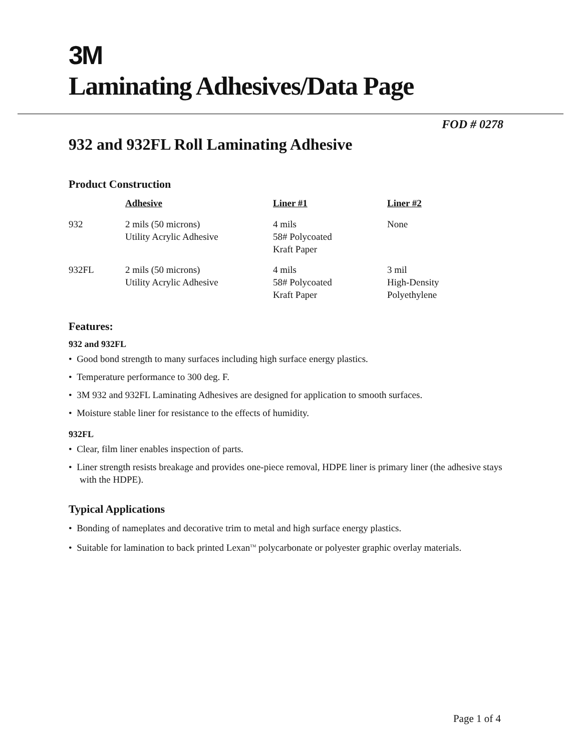3M
Laminating Adhesives/Data Page
FOD # 0278
932 and 932FL Roll Laminating Adhesive
Product Construction
| | Adhesive | Liner #1 | Liner #2 |
| 932 | 2 mils (50 microns) Utility Acrylic Adhesive | 4 mils 58# Polycoated Kraft Paper | None |
| 932FL | 2 mils (50 microns) Utility Acrylic Adhesive | 4 mils 58# Polycoated Kraft Paper | 3 mil High-Density Polyethylene |
Features:
932 and 932FL
• Good bond strength to many surfaces including high surface energy plastics.
• Temperature performance to 300 deg. F.
• 3M 932 and 932FL Laminating Adhesives are designed for application to smooth surfaces.
• Moisture stable liner for resistance to the effects of humidity.
932FL
• Clear, film liner enables inspection of parts.
• Liner strength resists breakage and provides one-piece removal, HDPE liner is primary liner (the adhesive stays with the HDPE).
Typical Applications
• Bonding of nameplates and decorative trim to metal and high surface energy plastics.
• Suitable for lamination to back printed Lexan<sup>TM</sup> polycarbonate or polyester graphic overlay materials.
Page 1 of 4